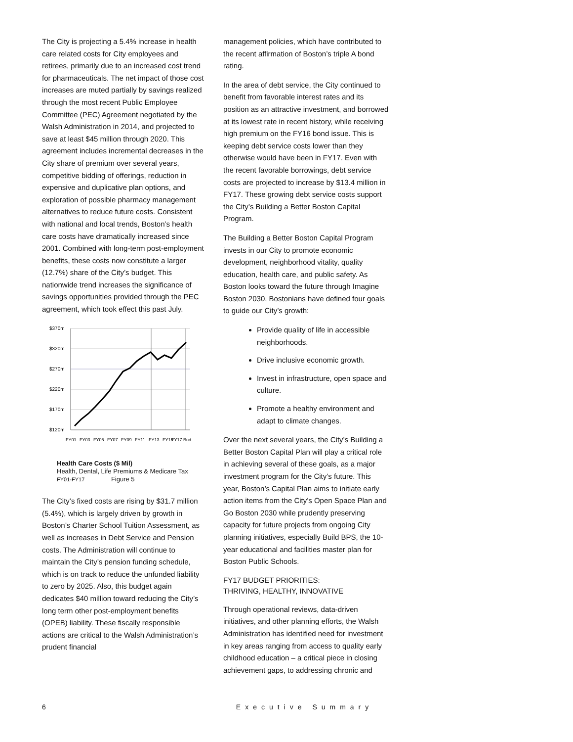The City is projecting a 5.4% increase in health care related costs for City employees and retirees, primarily due to an increased cost trend for pharmaceuticals. The net impact of those cost increases are muted partially by savings realized through the most recent Public Employee Committee (PEC) Agreement negotiated by the Walsh Administration in 2014, and projected to save at least $45 million through 2020. This agreement includes incremental decreases in the City share of premium over several years, competitive bidding of offerings, reduction in expensive and duplicative plan options, and exploration of possible pharmacy management alternatives to reduce future costs. Consistent with national and local trends, Boston’s health care costs have dramatically increased since 2001. Combined with long-term post-employment benefits, these costs now constitute a larger (12.7%) share of the City’s budget. This nationwide trend increases the significance of savings opportunities provided through the PEC agreement, which took effect this past July.
$370m
$320m
$270m
$220m
$170m
$120m
FY01
FY03
FY05
FY07
FY09
FY11
FY13
FY15
FY17 Bud
Health Care Costs ($ Mil)
Health, Dental, Life Premiums & Medicare Tax
FY01-FY17 Figure 5
The City’s fixed costs are rising by $31.7 million (5.4%), which is largely driven by growth in Boston’s Charter School Tuition Assessment, as well as increases in Debt Service and Pension costs. The Administration will continue to maintain the City’s pension funding schedule, which is on track to reduce the unfunded liability to zero by 2025. Also, this budget again dedicates $40 million toward reducing the City’s long term other post-employment benefits (OPEB) liability. These fiscally responsible actions are critical to the Walsh Administration’s prudent financial
management policies, which have contributed to the recent affirmation of Boston’s triple A bond rating.
In the area of debt service, the City continued to benefit from favorable interest rates and its position as an attractive investment, and borrowed at its lowest rate in recent history, while receiving high premium on the FY16 bond issue. This is keeping debt service costs lower than they otherwise would have been in FY17. Even with the recent favorable borrowings, debt service costs are projected to increase by $13.4 million in FY17. These growing debt service costs support the City’s Building a Better Boston Capital Program.
The Building a Better Boston Capital Program invests in our City to promote economic development, neighborhood vitality, quality education, health care, and public safety. As Boston looks toward the future through Imagine Boston 2030, Bostonians have defined four goals to guide our City’s growth:
Provide quality of life in accessible neighborhoods.
Drive inclusive economic growth.
Invest in infrastructure, open space and culture.
Promote a healthy environment and adapt to climate changes.
Over the next several years, the City’s Building a Better Boston Capital Plan will play a critical role in achieving several of these goals, as a major investment program for the City’s future. This year, Boston’s Capital Plan aims to initiate early action items from the City’s Open Space Plan and Go Boston 2030 while prudently preserving capacity for future projects from ongoing City planning initiatives, especially Build BPS, the 10-year educational and facilities master plan for Boston Public Schools.
FY17 BUDGET PRIORITIES:
THRIVING, HEALTHY, INNOVATIVE
Through operational reviews, data-driven initiatives, and other planning efforts, the Walsh Administration has identified need for investment in key areas ranging from access to quality early childhood education – a critical piece in closing achievement gaps, to addressing chronic and
6 Executive Summary